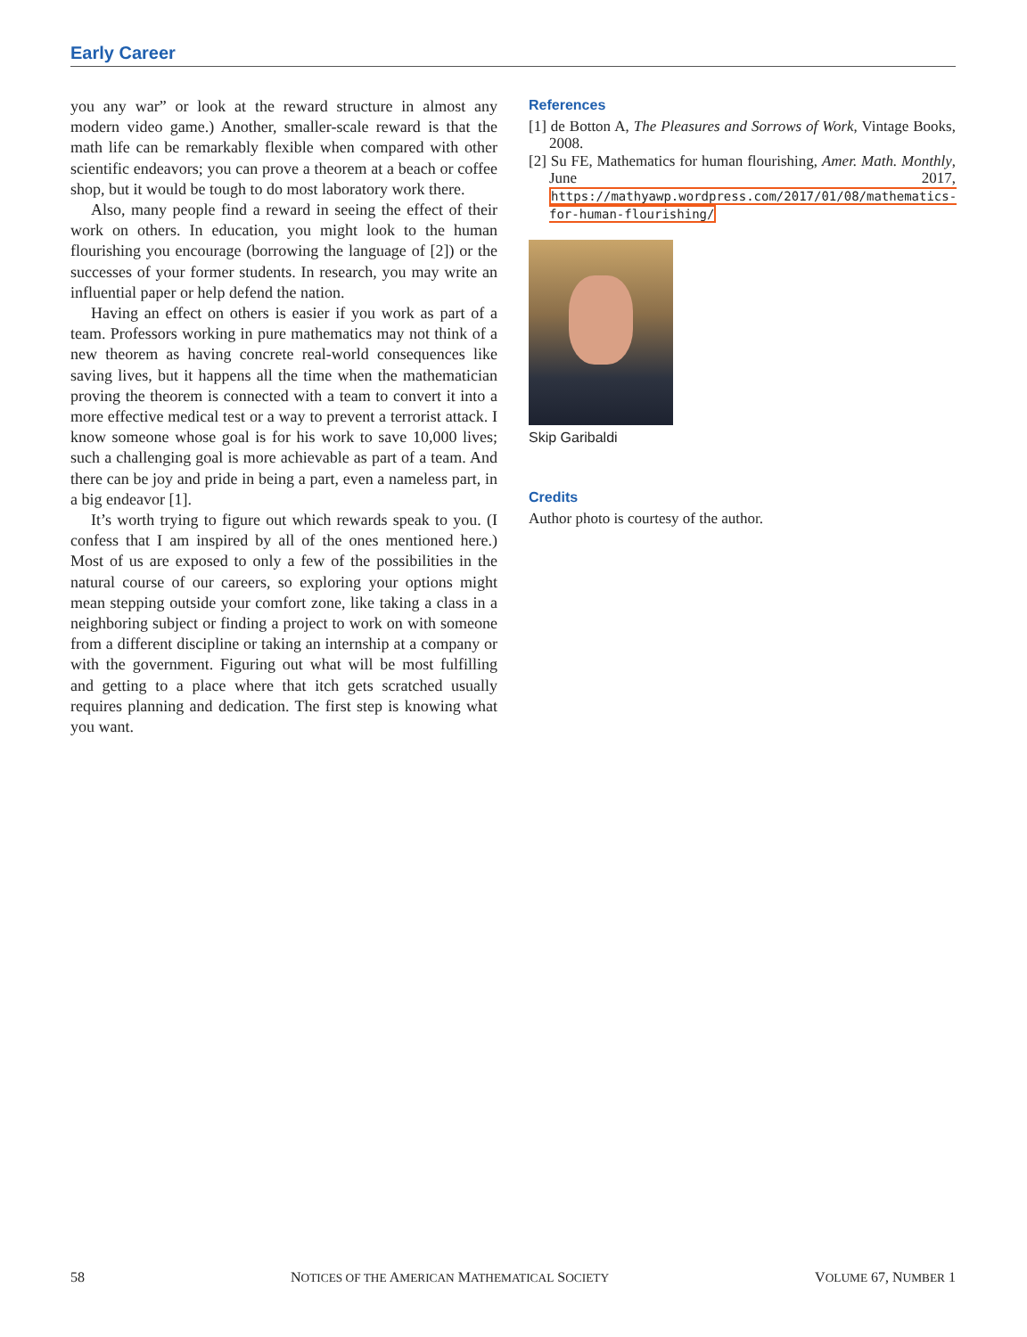Early Career
you any war” or look at the reward structure in almost any modern video game.) Another, smaller-scale reward is that the math life can be remarkably flexible when compared with other scientific endeavors; you can prove a theorem at a beach or coffee shop, but it would be tough to do most laboratory work there.
Also, many people find a reward in seeing the effect of their work on others. In education, you might look to the human flourishing you encourage (borrowing the language of [2]) or the successes of your former students. In research, you may write an influential paper or help defend the nation.
Having an effect on others is easier if you work as part of a team. Professors working in pure mathematics may not think of a new theorem as having concrete real-world consequences like saving lives, but it happens all the time when the mathematician proving the theorem is connected with a team to convert it into a more effective medical test or a way to prevent a terrorist attack. I know someone whose goal is for his work to save 10,000 lives; such a challenging goal is more achievable as part of a team. And there can be joy and pride in being a part, even a nameless part, in a big endeavor [1].
It’s worth trying to figure out which rewards speak to you. (I confess that I am inspired by all of the ones mentioned here.) Most of us are exposed to only a few of the possibilities in the natural course of our careers, so exploring your options might mean stepping outside your comfort zone, like taking a class in a neighboring subject or finding a project to work on with someone from a different discipline or taking an internship at a company or with the government. Figuring out what will be most fulfilling and getting to a place where that itch gets scratched usually requires planning and dedication. The first step is knowing what you want.
References
[1] de Botton A, The Pleasures and Sorrows of Work, Vintage Books, 2008.
[2] Su FE, Mathematics for human flourishing, Amer. Math. Monthly, June 2017, https://mathyawp.wordpress.com/2017/01/08/mathematics-for-human-flourishing/
Skip Garibaldi
Credits
Author photo is courtesy of the author.
58 NOTICES OF THE AMERICAN MATHEMATICAL SOCIETY VOLUME 67, NUMBER 1